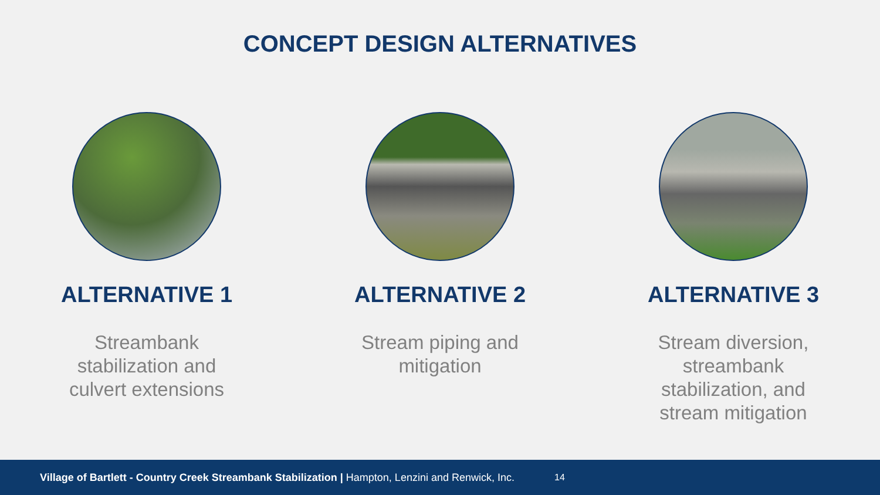CONCEPT DESIGN ALTERNATIVES
ALTERNATIVE 1
Streambank stabilization and culvert extensions
ALTERNATIVE 2
Stream piping and mitigation
ALTERNATIVE 3
Stream diversion, streambank stabilization, and stream mitigation
Village of Bartlett - Country Creek Streambank Stabilization | Hampton, Lenzini and Renwick, Inc. 14